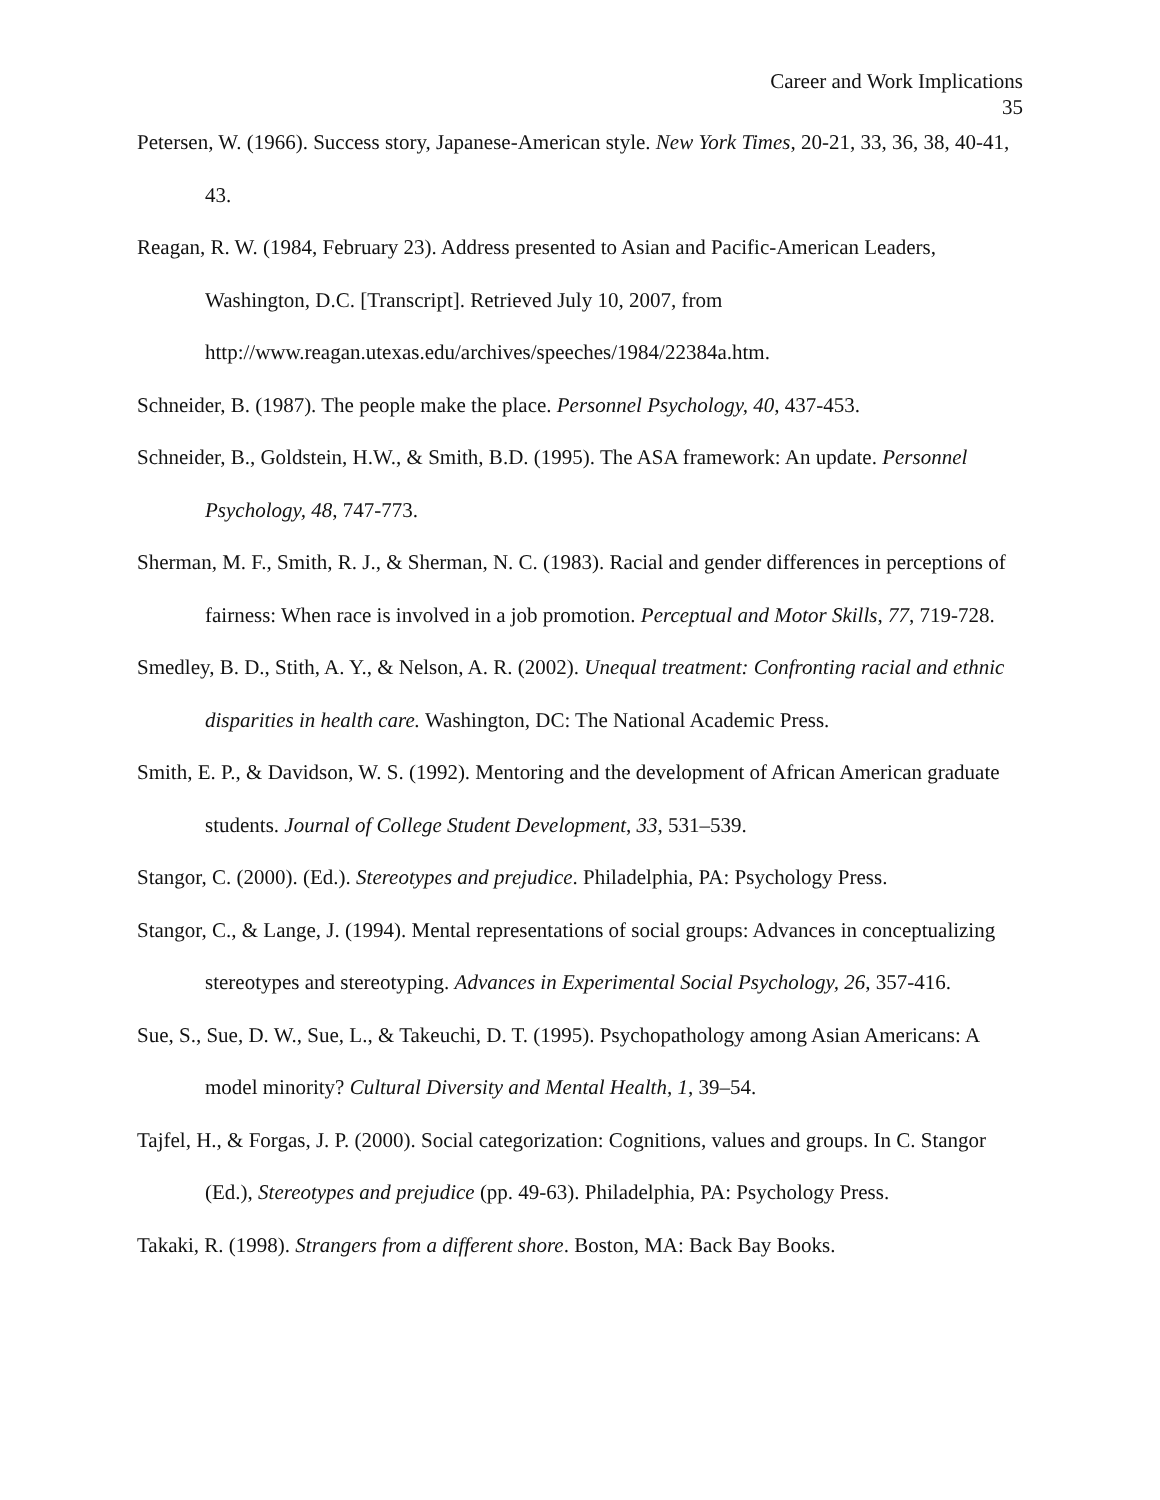Career and Work Implications
35
Petersen, W. (1966). Success story, Japanese-American style. New York Times, 20-21, 33, 36, 38, 40-41, 43.
Reagan, R. W. (1984, February 23). Address presented to Asian and Pacific-American Leaders, Washington, D.C. [Transcript]. Retrieved July 10, 2007, from http://www.reagan.utexas.edu/archives/speeches/1984/22384a.htm.
Schneider, B. (1987). The people make the place. Personnel Psychology, 40, 437-453.
Schneider, B., Goldstein, H.W., & Smith, B.D. (1995). The ASA framework: An update. Personnel Psychology, 48, 747-773.
Sherman, M. F., Smith, R. J., & Sherman, N. C. (1983). Racial and gender differences in perceptions of fairness: When race is involved in a job promotion. Perceptual and Motor Skills, 77, 719-728.
Smedley, B. D., Stith, A. Y., & Nelson, A. R. (2002). Unequal treatment: Confronting racial and ethnic disparities in health care. Washington, DC: The National Academic Press.
Smith, E. P., & Davidson, W. S. (1992). Mentoring and the development of African American graduate students. Journal of College Student Development, 33, 531–539.
Stangor, C. (2000). (Ed.). Stereotypes and prejudice. Philadelphia, PA: Psychology Press.
Stangor, C., & Lange, J. (1994). Mental representations of social groups: Advances in conceptualizing stereotypes and stereotyping. Advances in Experimental Social Psychology, 26, 357-416.
Sue, S., Sue, D. W., Sue, L., & Takeuchi, D. T. (1995). Psychopathology among Asian Americans: A model minority? Cultural Diversity and Mental Health, 1, 39–54.
Tajfel, H., & Forgas, J. P. (2000). Social categorization: Cognitions, values and groups. In C. Stangor (Ed.), Stereotypes and prejudice (pp. 49-63). Philadelphia, PA: Psychology Press.
Takaki, R. (1998). Strangers from a different shore. Boston, MA: Back Bay Books.